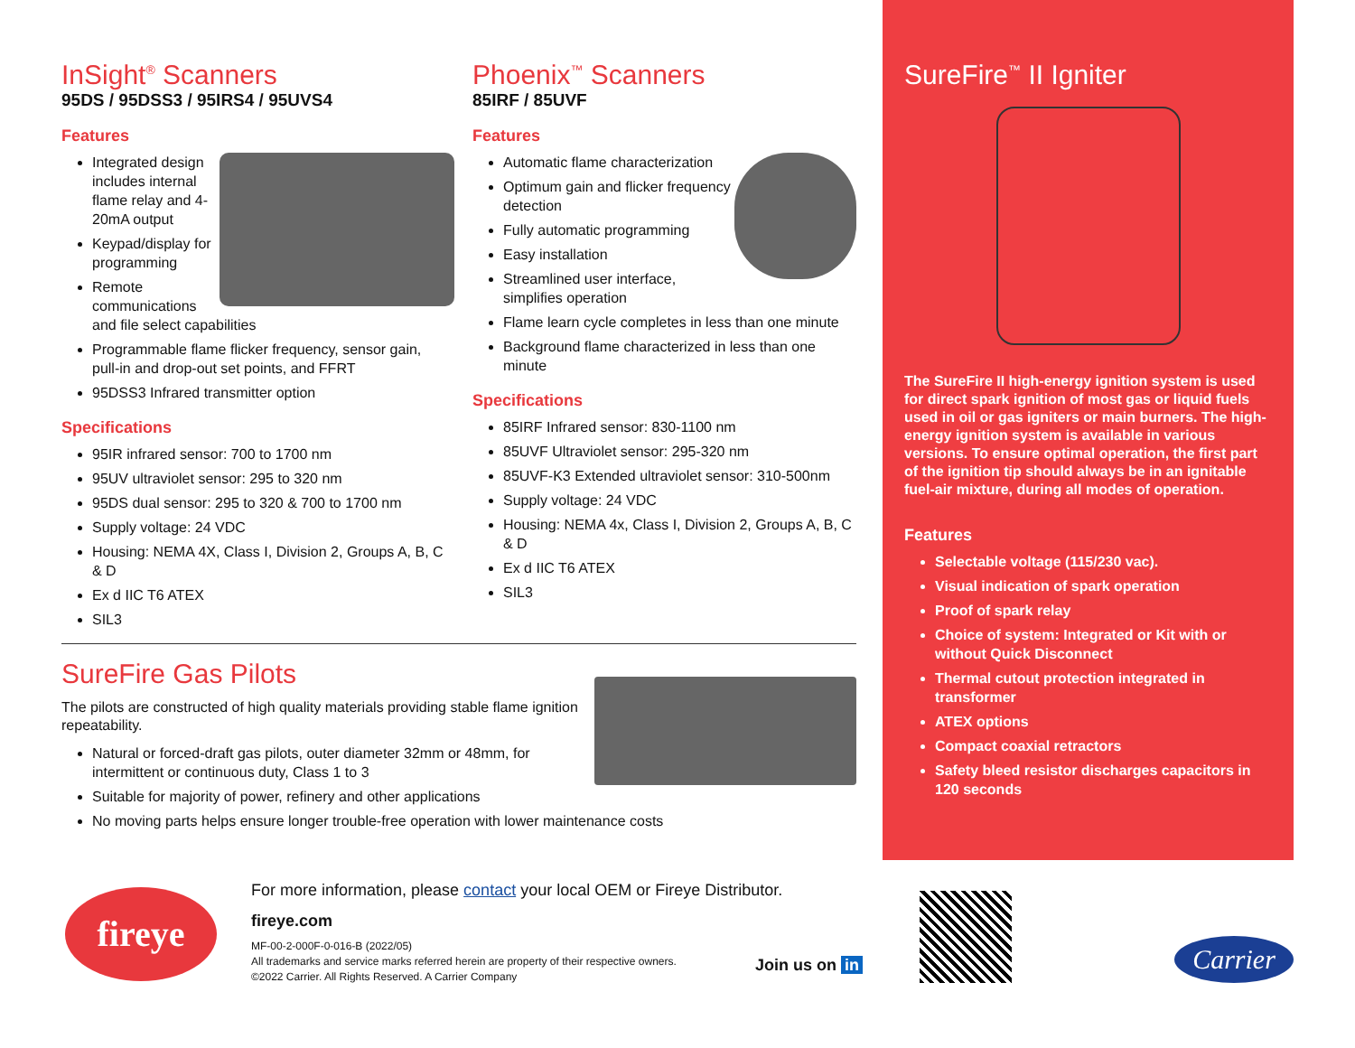InSight<sup>®</sup> Scanners
95DS / 95DSS3 / 95IRS4 / 95UVS4
Features
Integrated design includes internal flame relay and 4-20mA output
Keypad/display for programming
Remote communications and file select capabilities
Programmable flame flicker frequency, sensor gain, pull-in and drop-out set points, and FFRT
95DSS3 Infrared transmitter option
Specifications
95IR infrared sensor: 700 to 1700 nm
95UV ultraviolet sensor: 295 to 320 nm
95DS dual sensor: 295 to 320 & 700 to 1700 nm
Supply voltage: 24 VDC
Housing: NEMA 4X, Class I, Division 2, Groups A, B, C & D
Ex d IIC T6 ATEX
SIL3
Phoenix<sup>™</sup> Scanners
85IRF / 85UVF
Features
Automatic flame characterization
Optimum gain and flicker frequency detection
Fully automatic programming
Easy installation
Streamlined user interface, simplifies operation
Flame learn cycle completes in less than one minute
Background flame characterized in less than one minute
Specifications
85IRF Infrared sensor: 830-1100 nm
85UVF Ultraviolet sensor: 295-320 nm
85UVF-K3 Extended ultraviolet sensor: 310-500nm
Supply voltage: 24 VDC
Housing: NEMA 4x, Class I, Division 2, Groups A, B, C & D
Ex d IIC T6 ATEX
SIL3
SureFire<sup>™</sup> II Igniter
The SureFire II high-energy ignition system is used for direct spark ignition of most gas or liquid fuels used in oil or gas igniters or main burners. The high-energy ignition system is available in various versions. To ensure optimal operation, the first part of the ignition tip should always be in an ignitable fuel-air mixture, during all modes of operation.
Features
Selectable voltage (115/230 vac).
Visual indication of spark operation
Proof of spark relay
Choice of system: Integrated or Kit with or without Quick Disconnect
Thermal cutout protection integrated in transformer
ATEX options
Compact coaxial retractors
Safety bleed resistor discharges capacitors in 120 seconds
SureFire Gas Pilots
The pilots are constructed of high quality materials providing stable flame ignition repeatability.
Natural or forced-draft gas pilots, outer diameter 32mm or 48mm, for intermittent or continuous duty, Class 1 to 3
Suitable for majority of power, refinery and other applications
No moving parts helps ensure longer trouble-free operation with lower maintenance costs
fireye
For more information, please contact your local OEM or Fireye Distributor.
fireye.com
MF-00-2-000F-0-016-B (2022/05)
All trademarks and service marks referred herein are property of their respective owners.
©2022 Carrier. All Rights Reserved. A Carrier Company
Join us on in Carrier